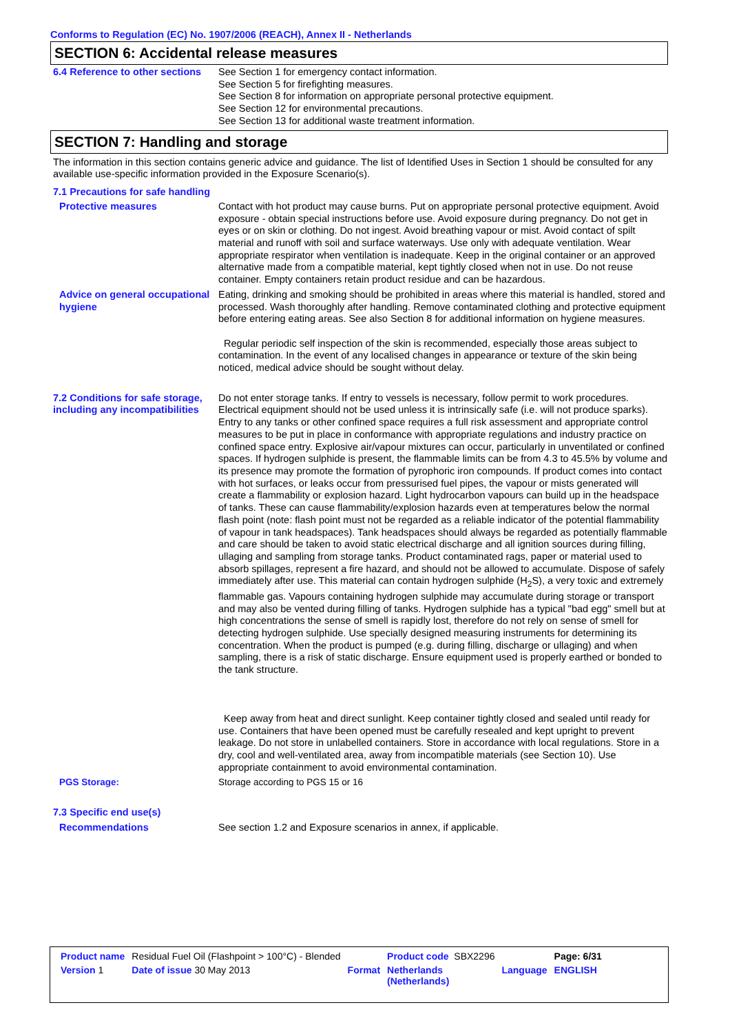Conforms to Regulation (EC) No. 1907/2006 (REACH), Annex II - Netherlands
SECTION 6: Accidental release measures
6.4 Reference to other sections
See Section 1 for emergency contact information.
See Section 5 for firefighting measures.
See Section 8 for information on appropriate personal protective equipment.
See Section 12 for environmental precautions.
See Section 13 for additional waste treatment information.
SECTION 7: Handling and storage
The information in this section contains generic advice and guidance. The list of Identified Uses in Section 1 should be consulted for any available use-specific information provided in the Exposure Scenario(s).
7.1 Precautions for safe handling
Protective measures Contact with hot product may cause burns. Put on appropriate personal protective equipment. Avoid exposure - obtain special instructions before use. Avoid exposure during pregnancy. Do not get in eyes or on skin or clothing. Do not ingest. Avoid breathing vapour or mist. Avoid contact of spilt material and runoff with soil and surface waterways. Use only with adequate ventilation. Wear appropriate respirator when ventilation is inadequate. Keep in the original container or an approved alternative made from a compatible material, kept tightly closed when not in use. Do not reuse container. Empty containers retain product residue and can be hazardous.
Advice on general occupational hygiene
Eating, drinking and smoking should be prohibited in areas where this material is handled, stored and processed. Wash thoroughly after handling. Remove contaminated clothing and protective equipment before entering eating areas. See also Section 8 for additional information on hygiene measures.
Regular periodic self inspection of the skin is recommended, especially those areas subject to contamination. In the event of any localised changes in appearance or texture of the skin being noticed, medical advice should be sought without delay.
7.2 Conditions for safe storage, including any incompatibilities
Do not enter storage tanks. If entry to vessels is necessary, follow permit to work procedures. Electrical equipment should not be used unless it is intrinsically safe (i.e. will not produce sparks). Entry to any tanks or other confined space requires a full risk assessment and appropriate control measures to be put in place in conformance with appropriate regulations and industry practice on confined space entry. Explosive air/vapour mixtures can occur, particularly in unventilated or confined spaces. If hydrogen sulphide is present, the flammable limits can be from 4.3 to 45.5% by volume and its presence may promote the formation of pyrophoric iron compounds. If product comes into contact with hot surfaces, or leaks occur from pressurised fuel pipes, the vapour or mists generated will create a flammability or explosion hazard. Light hydrocarbon vapours can build up in the headspace of tanks. These can cause flammability/explosion hazards even at temperatures below the normal flash point (note: flash point must not be regarded as a reliable indicator of the potential flammability of vapour in tank headspaces). Tank headspaces should always be regarded as potentially flammable and care should be taken to avoid static electrical discharge and all ignition sources during filling, ullaging and sampling from storage tanks. Product contaminated rags, paper or material used to absorb spillages, represent a fire hazard, and should not be allowed to accumulate. Dispose of safely immediately after use. This material can contain hydrogen sulphide (H<sub>2</sub>S), a very toxic and extremely flammable gas. Vapours containing hydrogen sulphide may accumulate during storage or transport and may also be vented during filling of tanks. Hydrogen sulphide has a typical "bad egg" smell but at high concentrations the sense of smell is rapidly lost, therefore do not rely on sense of smell for detecting hydrogen sulphide. Use specially designed measuring instruments for determining its concentration. When the product is pumped (e.g. during filling, discharge or ullaging) and when sampling, there is a risk of static discharge. Ensure equipment used is properly earthed or bonded to the tank structure.
Keep away from heat and direct sunlight. Keep container tightly closed and sealed until ready for use. Containers that have been opened must be carefully resealed and kept upright to prevent leakage. Do not store in unlabelled containers. Store in accordance with local regulations. Store in a dry, cool and well-ventilated area, away from incompatible materials (see Section 10). Use appropriate containment to avoid environmental contamination.
PGS Storage: Storage according to PGS 15 or 16
7.3 Specific end use(s)
Recommendations See section 1.2 and Exposure scenarios in annex, if applicable.
| Product name | Residual Fuel Oil (Flashpoint > 100°C) - Blended | | Product code SBX2296 | | Page: 6/31 |
| Version 1 | Date of issue 30 May 2013 | Format | Netherlands (Netherlands) | Language | ENGLISH |